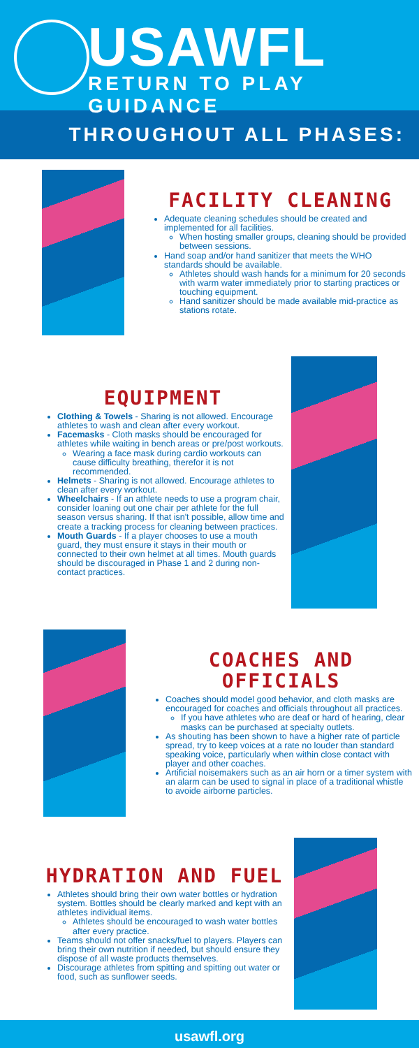USAWFL
RETURN TO PLAY GUIDANCE
THROUGHOUT ALL PHASES:
FACILITY CLEANING
Adequate cleaning schedules should be created and implemented for all facilities.
When hosting smaller groups, cleaning should be provided between sessions.
Hand soap and/or hand sanitizer that meets the WHO standards should be available.
Athletes should wash hands for a minimum for 20 seconds with warm water immediately prior to starting practices or touching equipment.
Hand sanitizer should be made available mid-practice as stations rotate.
EQUIPMENT
Clothing & Towels - Sharing is not allowed. Encourage athletes to wash and clean after every workout.
Facemasks - Cloth masks should be encouraged for athletes while waiting in bench areas or pre/post workouts.
Wearing a face mask during cardio workouts can cause difficulty breathing, therefor it is not recommended.
Helmets - Sharing is not allowed. Encourage athletes to clean after every workout.
Wheelchairs - If an athlete needs to use a program chair, consider loaning out one chair per athlete for the full season versus sharing. If that isn't possible, allow time and create a tracking process for cleaning between practices.
Mouth Guards - If a player chooses to use a mouth guard, they must ensure it stays in their mouth or connected to their own helmet at all times. Mouth guards should be discouraged in Phase 1 and 2 during non-contact practices.
COACHES AND OFFICIALS
Coaches should model good behavior, and cloth masks are encouraged for coaches and officials throughout all practices.
If you have athletes who are deaf or hard of hearing, clear masks can be purchased at specialty outlets.
As shouting has been shown to have a higher rate of particle spread, try to keep voices at a rate no louder than standard speaking voice, particularly when within close contact with player and other coaches.
Artificial noisemakers such as an air horn or a timer system with an alarm can be used to signal in place of a traditional whistle to avoide airborne particles.
HYDRATION AND FUEL
Athletes should bring their own water bottles or hydration system. Bottles should be clearly marked and kept with an athletes individual items.
Athletes should be encouraged to wash water bottles after every practice.
Teams should not offer snacks/fuel to players. Players can bring their own nutrition if needed, but should ensure they dispose of all waste products themselves.
Discourage athletes from spitting and spitting out water or food, such as sunflower seeds.
usawfl.org